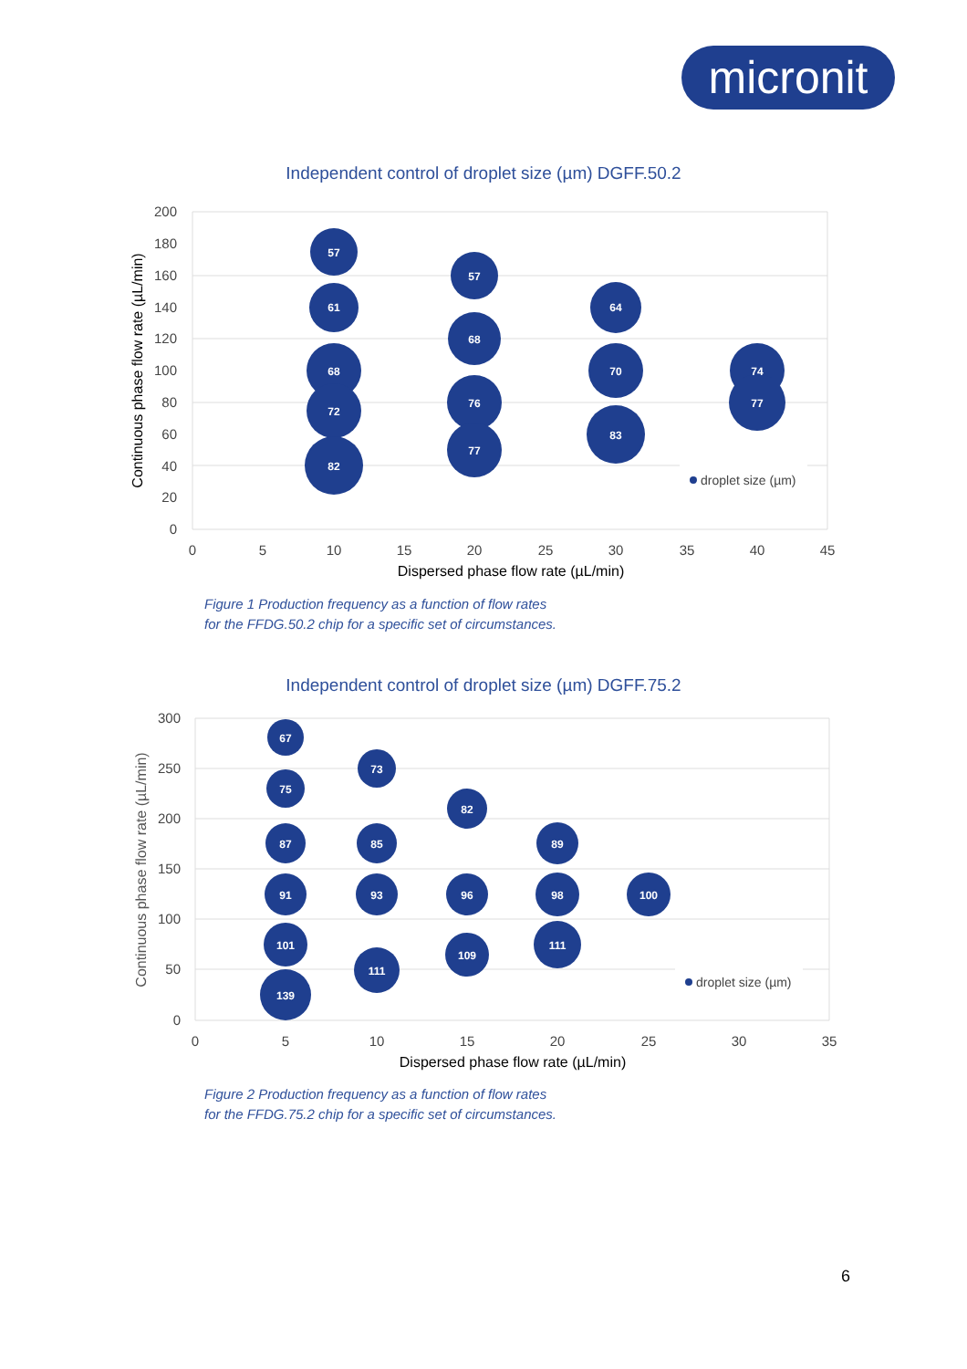micronit
Independent control of droplet size (µm) DGFF.50.2
200
180
160
140
120
100
80
60
40
20
0
0
5
10
15
20
25
30
35
40
45
Dispersed phase flow rate (µL/min)
Continuous phase flow rate (µL/min)
57
61
68
72
82
57
68
76
77
64
70
83
74
77
droplet size (µm)
Figure 1 Production frequency as a function of flow rates
for the FFDG.50.2 chip for a specific set of circumstances.
Independent control of droplet size (µm) DGFF.75.2
300
250
200
150
100
50
0
0
5
10
15
20
25
30
35
Dispersed phase flow rate (µL/min)
Continuous phase flow rate (µL/min)
67
75
87
91
101
139
73
85
93
111
82
96
109
89
98
111
100
droplet size (µm)
Figure 2 Production frequency as a function of flow rates
for the FFDG.75.2 chip for a specific set of circumstances.
6